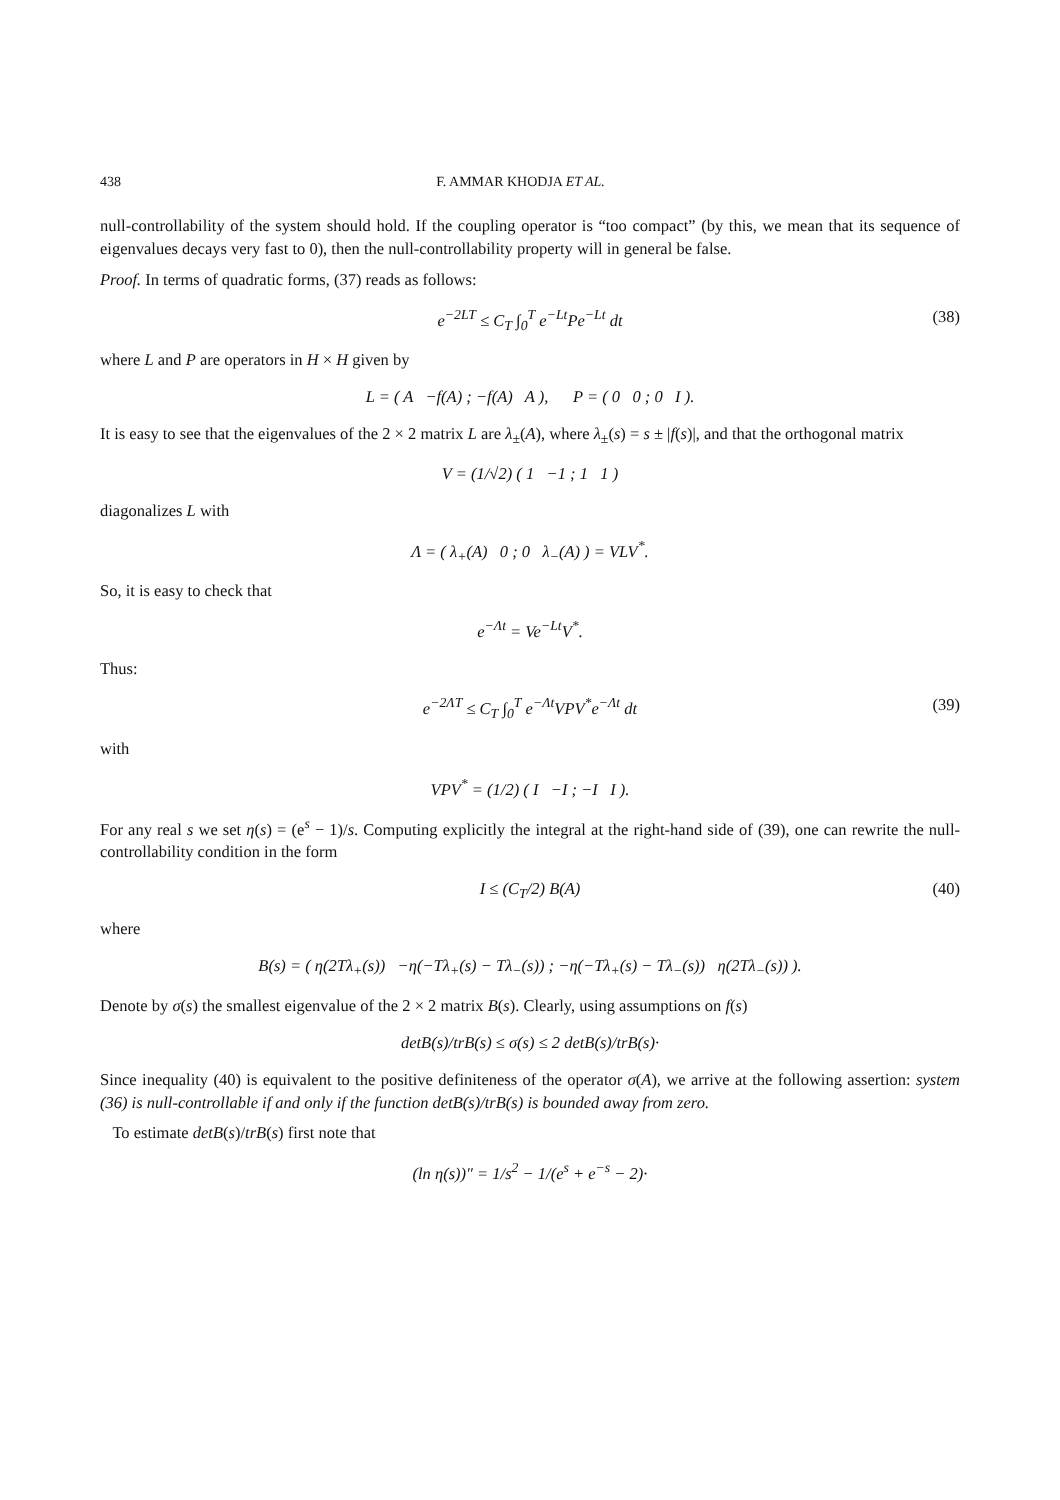438 F. AMMAR KHODJA ET AL.
null-controllability of the system should hold. If the coupling operator is “too compact” (by this, we mean that its sequence of eigenvalues decays very fast to 0), then the null-controllability property will in general be false.
Proof. In terms of quadratic forms, (37) reads as follows:
e<sup>−2LT</sup> ≤ C<sub>T</sub> ∫<sub>0</sub><sup>T</sup> e<sup>−Lt</sup>Pe<sup>−Lt</sup> dt (38)
where L and P are operators in H × H given by
L = ( A −f(A) ; −f(A) A ), P = ( 0 0 ; 0 I ).
It is easy to see that the eigenvalues of the 2 × 2 matrix L are λ<sub>±</sub>(A), where λ<sub>±</sub>(s) = s ± |f(s)|, and that the orthogonal matrix
V = (1/√2) ( 1 −1 ; 1 1 )
diagonalizes L with
Λ = ( λ<sub>+</sub>(A) 0 ; 0 λ<sub>−</sub>(A) ) = VLV<sup>*</sup>.
So, it is easy to check that
e<sup>−Λt</sup> = Ve<sup>−Lt</sup>V<sup>*</sup>.
Thus:
e<sup>−2ΛT</sup> ≤ C<sub>T</sub> ∫<sub>0</sub><sup>T</sup> e<sup>−Λt</sup>VPV<sup>*</sup>e<sup>−Λt</sup> dt (39)
with
VPV<sup>*</sup> = (1/2) ( I −I ; −I I ).
For any real s we set η(s) = (e<sup>s</sup> − 1)/s. Computing explicitly the integral at the right-hand side of (39), one can rewrite the null-controllability condition in the form
I ≤ (C<sub>T</sub>/2) B(A) (40)
where
B(s) = ( η(2Tλ<sub>+</sub>(s)) −η(−Tλ<sub>+</sub>(s) − Tλ<sub>−</sub>(s)) ; −η(−Tλ<sub>+</sub>(s) − Tλ<sub>−</sub>(s)) η(2Tλ<sub>−</sub>(s)) ).
Denote by σ(s) the smallest eigenvalue of the 2 × 2 matrix B(s). Clearly, using assumptions on f(s)
detB(s)/trB(s) ≤ σ(s) ≤ 2 detB(s)/trB(s)·
Since inequality (40) is equivalent to the positive definiteness of the operator σ(A), we arrive at the following assertion: system (36) is null-controllable if and only if the function detB(s)/trB(s) is bounded away from zero.
To estimate detB(s)/trB(s) first note that
(ln η(s))″ = 1/s<sup>2</sup> − 1/(e<sup>s</sup> + e<sup>−s</sup> − 2)·